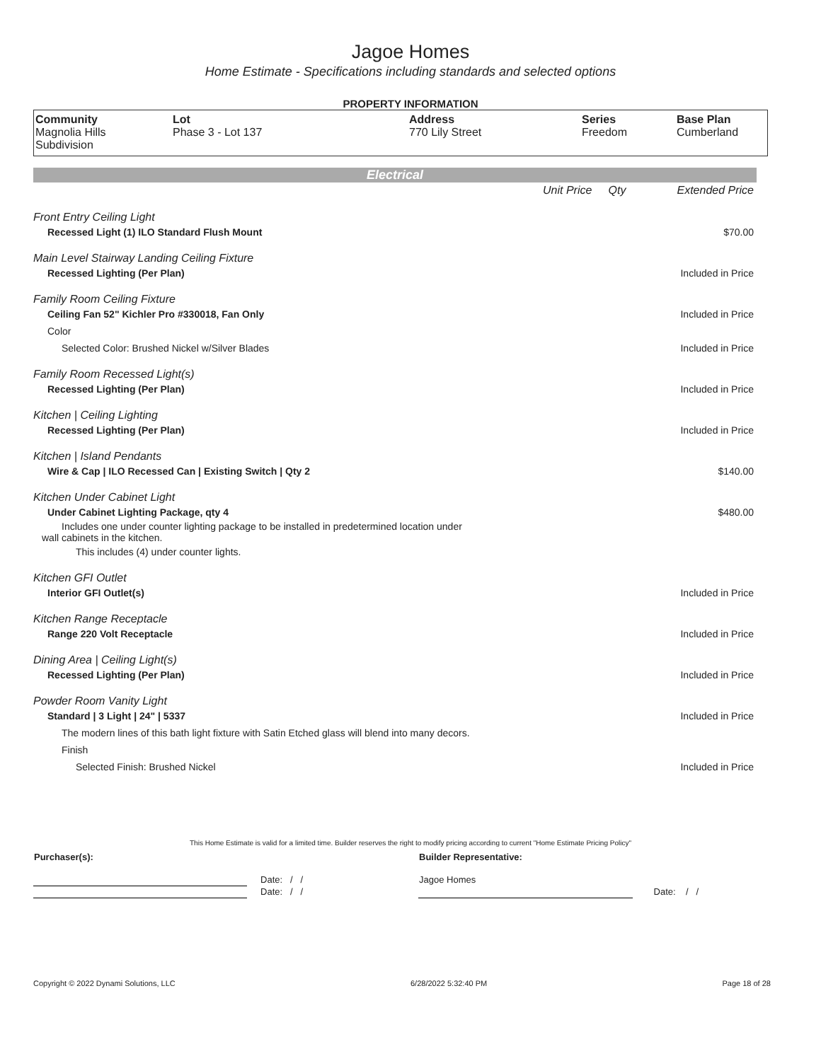Jagoe Homes
Home Estimate - Specifications including standards and selected options
PROPERTY INFORMATION
| Community Magnolia Hills Subdivision | Lot Phase 3 - Lot 137 | Address 770 Lily Street | Series Freedom | Base Plan Cumberland |
Electrical
| | Unit Price | Qty | Extended Price |
| Front Entry Ceiling Light | | | |
| Recessed Light (1) ILO Standard Flush Mount | | | $70.00 |
| Main Level Stairway Landing Ceiling Fixture | | | |
| Recessed Lighting (Per Plan) | | | Included in Price |
| Family Room Ceiling Fixture | | | |
| Ceiling Fan 52" Kichler Pro #330018, Fan Only | | | Included in Price |
| Color | | | |
| Selected Color: Brushed Nickel w/Silver Blades | | | Included in Price |
| Family Room Recessed Light(s) | | | |
| Recessed Lighting (Per Plan) | | | Included in Price |
| Kitchen / Ceiling Lighting | | | |
| Recessed Lighting (Per Plan) | | | Included in Price |
| Kitchen / Island Pendants | | | |
| Wire & Cap / ILO Recessed Can / Existing Switch / Qty 2 | | | $140.00 |
| Kitchen Under Cabinet Light | | | |
| Under Cabinet Lighting Package, qty 4 | | | $480.00 |
| Includes one under counter lighting package to be installed in predetermined location under wall cabinets in the kitchen. | | | |
| This includes (4) under counter lights. | | | |
| Kitchen GFI Outlet | | | |
| Interior GFI Outlet(s) | | | Included in Price |
| Kitchen Range Receptacle | | | |
| Range 220 Volt Receptacle | | | Included in Price |
| Dining Area / Ceiling Light(s) | | | |
| Recessed Lighting (Per Plan) | | | Included in Price |
| Powder Room Vanity Light | | | |
| Standard / 3 Light / 24" / 5337 | | | Included in Price |
| The modern lines of this bath light fixture with Satin Etched glass will blend into many decors. | | | |
| Finish | | | |
| Selected Finish: Brushed Nickel | | | Included in Price |
This Home Estimate is valid for a limited time. Builder reserves the right to modify pricing according to current "Home Estimate Pricing Policy"
| Purchaser(s): | | Builder Representative: | |
| | Date: / / | Jagoe Homes | |
| | Date: / / | | Date: / / |
Copyright © 2022 Dynami Solutions, LLC 6/28/2022 5:32:40 PM Page 18 of 28